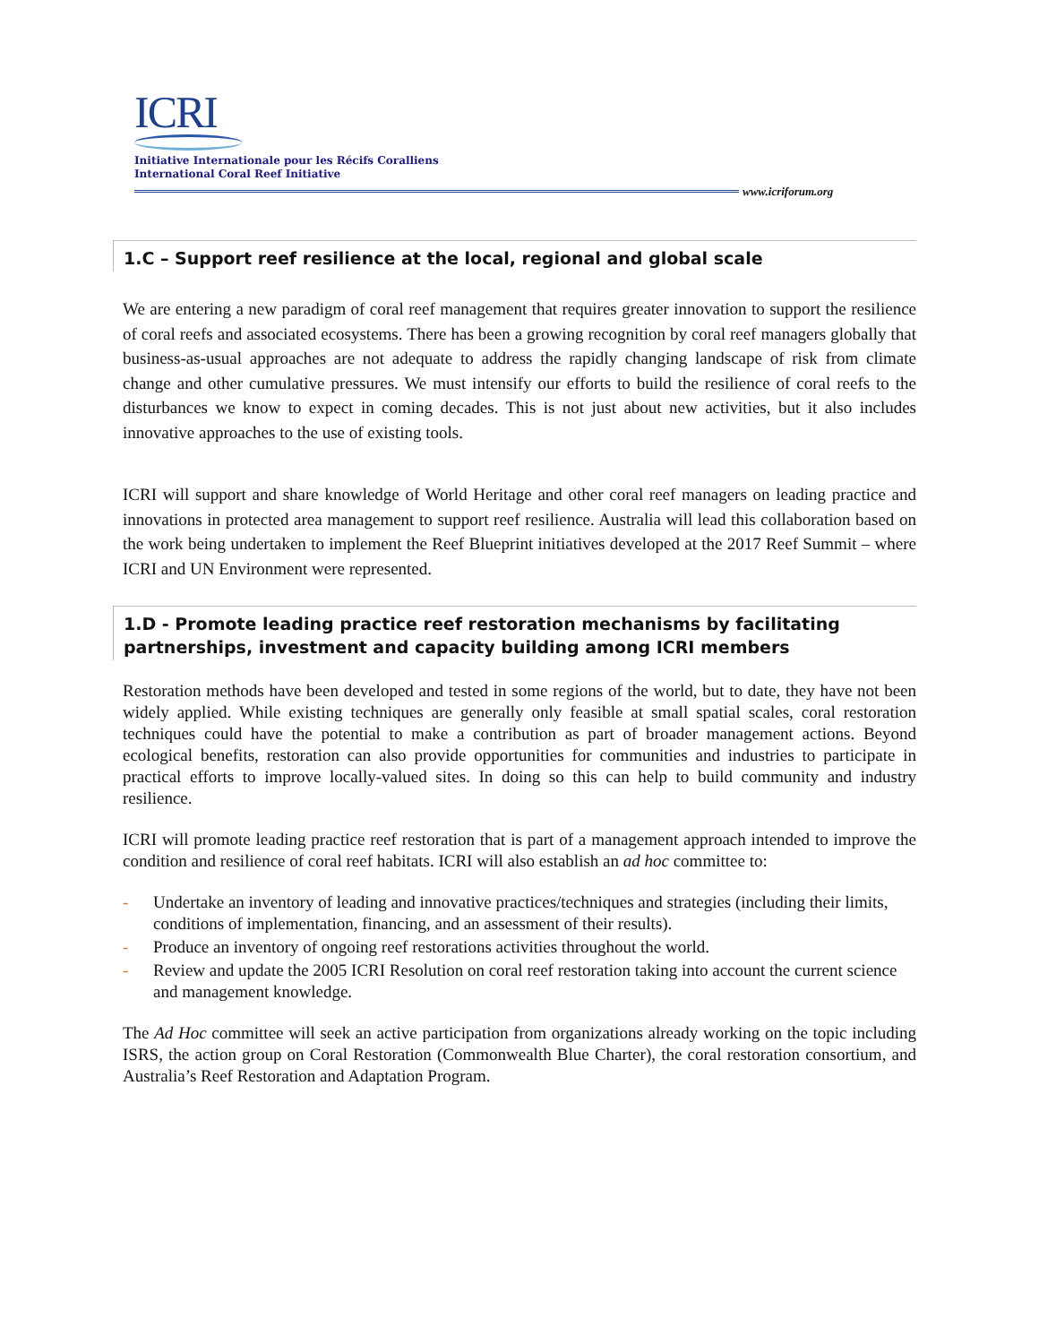ICRI
Initiative Internationale pour les Récifs Coralliens
International Coral Reef Initiative
www.icriforum.org
1.C – Support reef resilience at the local, regional and global scale
We are entering a new paradigm of coral reef management that requires greater innovation to support the resilience of coral reefs and associated ecosystems. There has been a growing recognition by coral reef managers globally that business-as-usual approaches are not adequate to address the rapidly changing landscape of risk from climate change and other cumulative pressures. We must intensify our efforts to build the resilience of coral reefs to the disturbances we know to expect in coming decades. This is not just about new activities, but it also includes innovative approaches to the use of existing tools.
ICRI will support and share knowledge of World Heritage and other coral reef managers on leading practice and innovations in protected area management to support reef resilience. Australia will lead this collaboration based on the work being undertaken to implement the Reef Blueprint initiatives developed at the 2017 Reef Summit – where ICRI and UN Environment were represented.
1.D - Promote leading practice reef restoration mechanisms by facilitating partnerships, investment and capacity building among ICRI members
Restoration methods have been developed and tested in some regions of the world, but to date, they have not been widely applied. While existing techniques are generally only feasible at small spatial scales, coral restoration techniques could have the potential to make a contribution as part of broader management actions. Beyond ecological benefits, restoration can also provide opportunities for communities and industries to participate in practical efforts to improve locally-valued sites. In doing so this can help to build community and industry resilience.
ICRI will promote leading practice reef restoration that is part of a management approach intended to improve the condition and resilience of coral reef habitats. ICRI will also establish an ad hoc committee to:
- Undertake an inventory of leading and innovative practices/techniques and strategies (including their limits, conditions of implementation, financing, and an assessment of their results).
- Produce an inventory of ongoing reef restorations activities throughout the world.
- Review and update the 2005 ICRI Resolution on coral reef restoration taking into account the current science and management knowledge.
The Ad Hoc committee will seek an active participation from organizations already working on the topic including ISRS, the action group on Coral Restoration (Commonwealth Blue Charter), the coral restoration consortium, and Australia’s Reef Restoration and Adaptation Program.